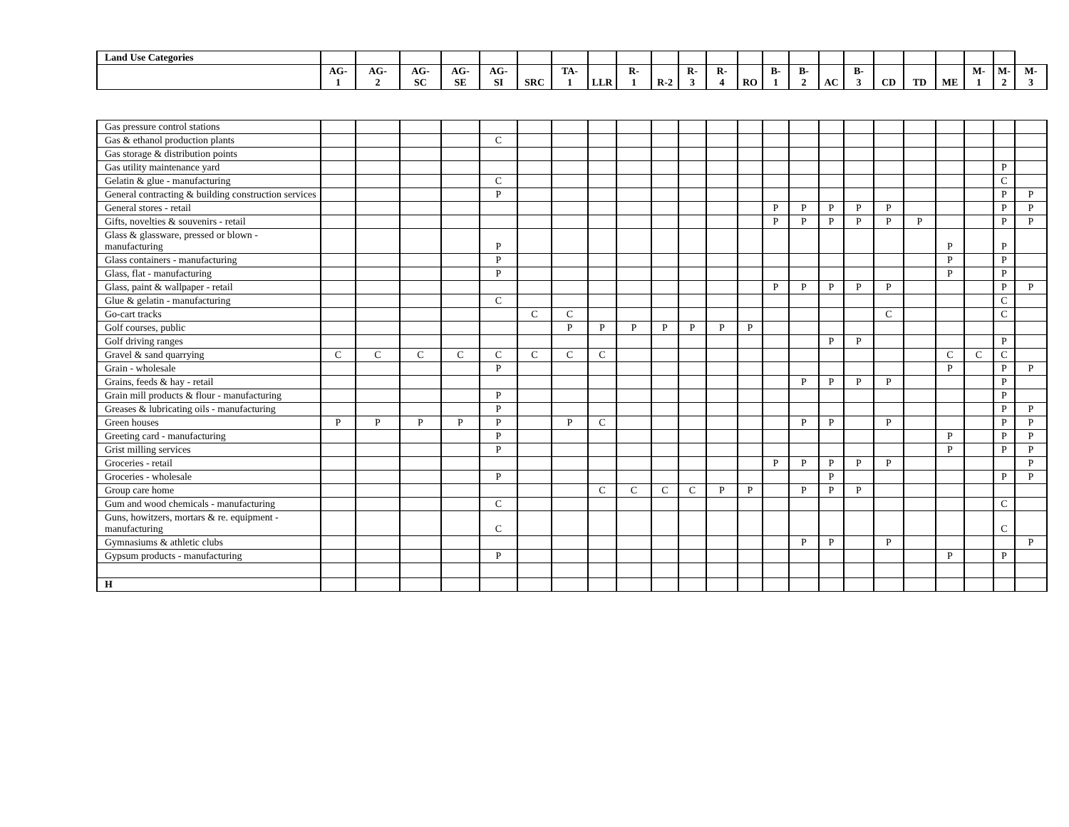| Land Use Categories | | | | | | | | | | | | | | | | | | | | | | | |
| --- | --- | --- | --- | --- | --- | --- | --- | --- | --- | --- | --- | --- | --- | --- | --- | --- | --- | --- | --- | --- | --- | --- | --- |
| | AG- 1 | AG- 2 | AG- SC | AG- SE | AG- SI | SRC | TA- 1 | LLR | R- 1 | R-2 | R- 3 | R- 4 | RO | B- 1 | B- 2 | AC | B- 3 | CD | TD | ME | M- 1 | M- 2 | M- 3 |
| Gas pressure control stations | | | | | | | | | | | | | | | | | | | | | | | |
| Gas & ethanol production plants | | | | | C | | | | | | | | | | | | | | | | | | |
| Gas storage & distribution points | | | | | | | | | | | | | | | | | | | | | | | |
| Gas utility maintenance yard | | | | | | | | | | | | | | | | | | | | | | P | |
| Gelatin & glue - manufacturing | | | | | C | | | | | | | | | | | | | | | | | C | |
| General contracting & building construction services | | | | | P | | | | | | | | | | | | | | | | | P | P |
| General stores - retail | | | | | | | | | | | | | | P | P | P | P | P | | | | P | P |
| Gifts, novelties & souvenirs - retail | | | | | | | | | | | | | | P | P | P | P | P | P | | | P | P |
| Glass & glassware, pressed or blown - manufacturing | | | | | P | | | | | | | | | | | | | | | P | | P | |
| Glass containers - manufacturing | | | | | P | | | | | | | | | | | | | | | P | | P | |
| Glass, flat - manufacturing | | | | | P | | | | | | | | | | | | | | | P | | P | |
| Glass, paint & wallpaper - retail | | | | | | | | | | | | | | P | P | P | P | P | | | | P | P |
| Glue & gelatin - manufacturing | | | | | C | | | | | | | | | | | | | | | | | C | |
| Go-cart tracks | | | | | | C | C | | | | | | | | | | | C | | | | C | |
| Golf courses, public | | | | | | | P | P | P | P | P | P | P | | | | | | | | | | |
| Golf driving ranges | | | | | | | | | | | | | | | | P | P | | | | | P | |
| Gravel & sand quarrying | C | C | C | C | C | C | C | C | | | | | | | | | | | | C | C | C | |
| Grain - wholesale | | | | | P | | | | | | | | | | | | | | | P | | P | P |
| Grains, feeds & hay - retail | | | | | | | | | | | | | | | P | P | P | P | | | | P | |
| Grain mill products & flour - manufacturing | | | | | P | | | | | | | | | | | | | | | | | P | |
| Greases & lubricating oils - manufacturing | | | | | P | | | | | | | | | | | | | | | | | P | P |
| Green houses | P | P | P | P | P | | P | C | | | | | | | P | P | | P | | | | P | P |
| Greeting card - manufacturing | | | | | P | | | | | | | | | | | | | | | P | | P | P |
| Grist milling services | | | | | P | | | | | | | | | | | | | | | P | | P | P |
| Groceries - retail | | | | | | | | | | | | | | P | P | P | P | P | | | | | P |
| Groceries - wholesale | | | | | P | | | | | | | | | | | P | | | | | | P | P |
| Group care home | | | | | | | | C | C | C | C | P | P | | P | P | P | | | | | | |
| Gum and wood chemicals - manufacturing | | | | | C | | | | | | | | | | | | | | | | | C | |
| Guns, howitzers, mortars & re. equipment - manufacturing | | | | | C | | | | | | | | | | | | | | | | | C | |
| Gymnasiums & athletic clubs | | | | | | | | | | | | | | | P | P | | P | | | | | P |
| Gypsum products - manufacturing | | | | | P | | | | | | | | | | | | | | | P | | P | |
| H | | | | | | | | | | | | | | | | | | | | | | | |